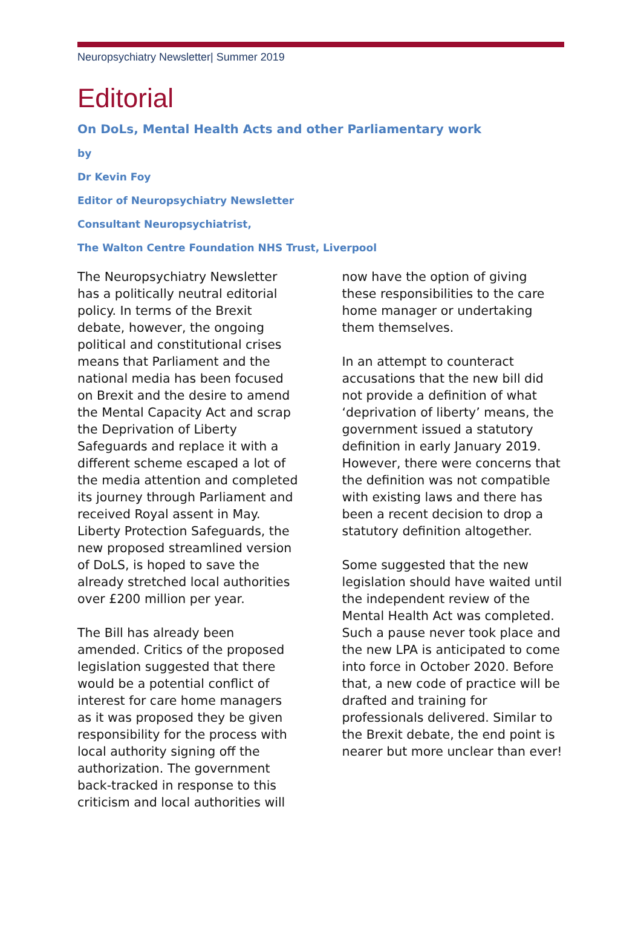Neuropsychiatry Newsletter| Summer 2019
Editorial
On DoLs, Mental Health Acts and other Parliamentary work
by
Dr Kevin Foy
Editor of Neuropsychiatry Newsletter
Consultant Neuropsychiatrist,
The Walton Centre Foundation NHS Trust, Liverpool
The Neuropsychiatry Newsletter has a politically neutral editorial policy. In terms of the Brexit debate, however, the ongoing political and constitutional crises means that Parliament and the national media has been focused on Brexit and the desire to amend the Mental Capacity Act and scrap the Deprivation of Liberty Safeguards and replace it with a different scheme escaped a lot of the media attention and completed its journey through Parliament and received Royal assent in May. Liberty Protection Safeguards, the new proposed streamlined version of DoLS, is hoped to save the already stretched local authorities over £200 million per year.
The Bill has already been amended. Critics of the proposed legislation suggested that there would be a potential conflict of interest for care home managers as it was proposed they be given responsibility for the process with local authority signing off the authorization. The government back-tracked in response to this criticism and local authorities will
now have the option of giving these responsibilities to the care home manager or undertaking them themselves.
In an attempt to counteract accusations that the new bill did not provide a definition of what ‘deprivation of liberty’ means, the government issued a statutory definition in early January 2019. However, there were concerns that the definition was not compatible with existing laws and there has been a recent decision to drop a statutory definition altogether.
Some suggested that the new legislation should have waited until the independent review of the Mental Health Act was completed. Such a pause never took place and the new LPA is anticipated to come into force in October 2020. Before that, a new code of practice will be drafted and training for professionals delivered. Similar to the Brexit debate, the end point is nearer but more unclear than ever!